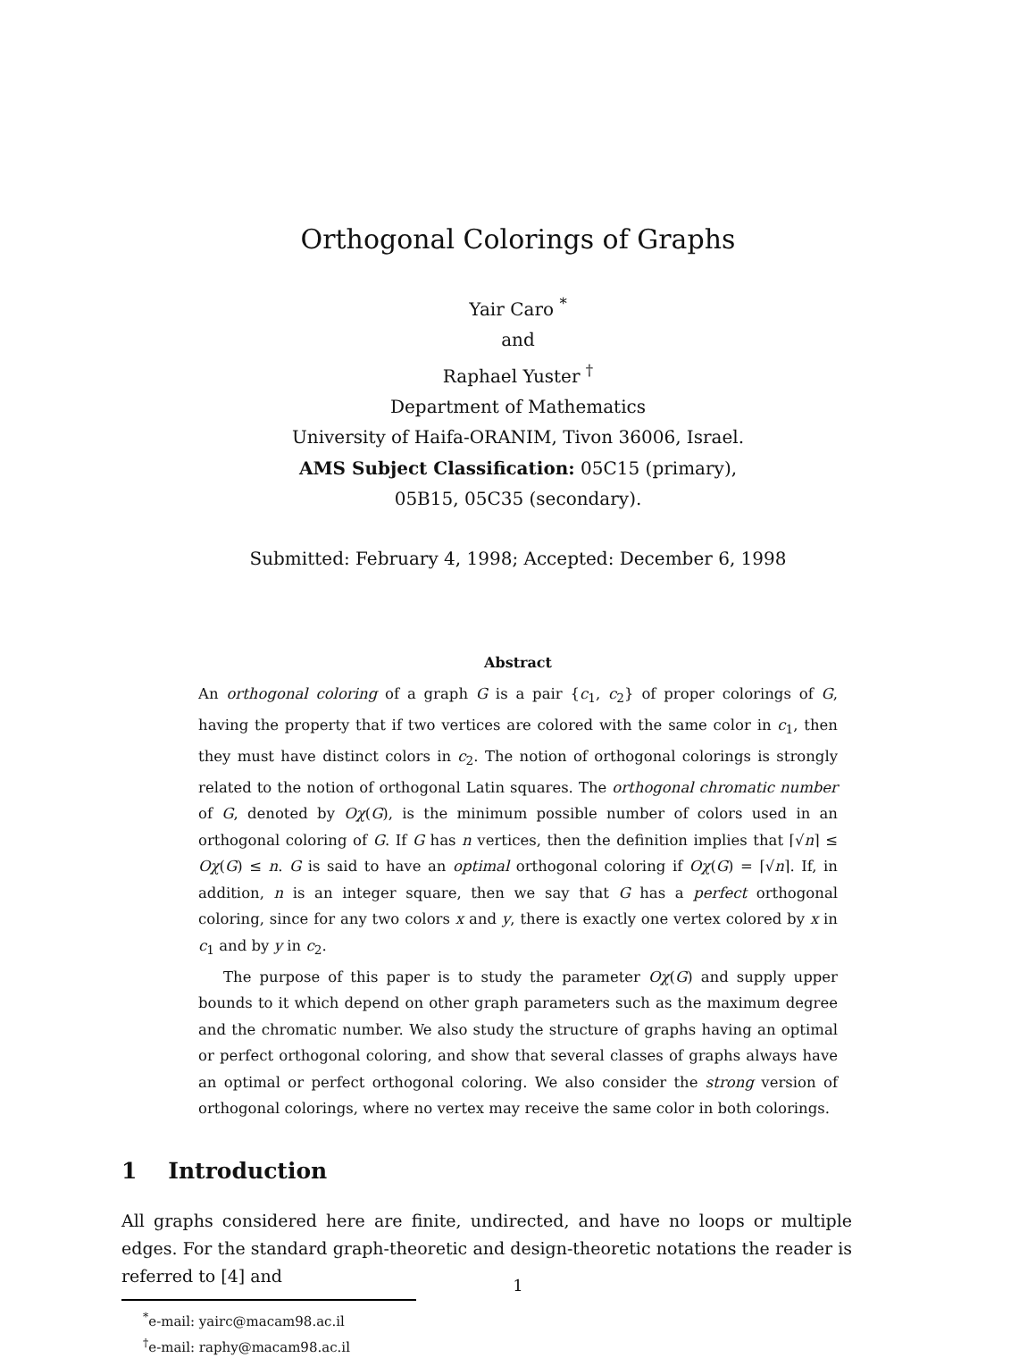Orthogonal Colorings of Graphs
Yair Caro <sup>*</sup>
and
Raphael Yuster <sup>†</sup>
Department of Mathematics
University of Haifa-ORANIM, Tivon 36006, Israel.
AMS Subject Classification: 05C15 (primary),
05B15, 05C35 (secondary).
Submitted: February 4, 1998; Accepted: December 6, 1998
Abstract
An orthogonal coloring of a graph G is a pair {c<sub>1</sub>, c<sub>2</sub>} of proper colorings of G, having the property that if two vertices are colored with the same color in c<sub>1</sub>, then they must have distinct colors in c<sub>2</sub>. The notion of orthogonal colorings is strongly related to the notion of orthogonal Latin squares. The orthogonal chromatic number of G, denoted by Oχ(G), is the minimum possible number of colors used in an orthogonal coloring of G. If G has n vertices, then the definition implies that ⌈√n⌉ ≤ Oχ(G) ≤ n. G is said to have an optimal orthogonal coloring if Oχ(G) = ⌈√n⌉. If, in addition, n is an integer square, then we say that G has a perfect orthogonal coloring, since for any two colors x and y, there is exactly one vertex colored by x in c<sub>1</sub> and by y in c<sub>2</sub>.
The purpose of this paper is to study the parameter Oχ(G) and supply upper bounds to it which depend on other graph parameters such as the maximum degree and the chromatic number. We also study the structure of graphs having an optimal or perfect orthogonal coloring, and show that several classes of graphs always have an optimal or perfect orthogonal coloring. We also consider the strong version of orthogonal colorings, where no vertex may receive the same color in both colorings.
1 Introduction
All graphs considered here are finite, undirected, and have no loops or multiple edges. For the standard graph-theoretic and design-theoretic notations the reader is referred to [4] and
<sup>*</sup> e-mail: yairc@macam98.ac.il
<sup>†</sup> e-mail: raphy@macam98.ac.il
1